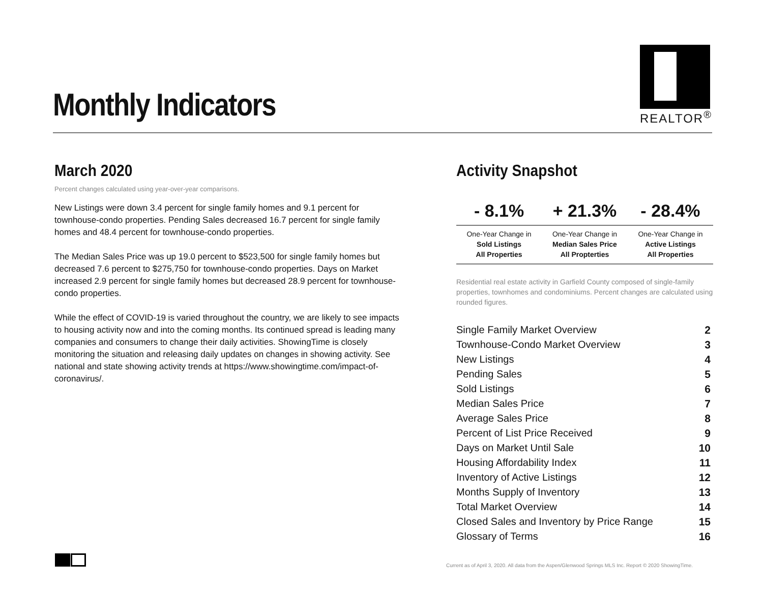Monthly Indicators
REALTOR<sup>®</sup>
March 2020
Percent changes calculated using year-over-year comparisons.
New Listings were down 3.4 percent for single family homes and 9.1 percent for townhouse-condo properties. Pending Sales decreased 16.7 percent for single family homes and 48.4 percent for townhouse-condo properties.
The Median Sales Price was up 19.0 percent to $523,500 for single family homes but decreased 7.6 percent to $275,750 for townhouse-condo properties. Days on Market increased 2.9 percent for single family homes but decreased 28.9 percent for townhouse-condo properties.
While the effect of COVID-19 is varied throughout the country, we are likely to see impacts to housing activity now and into the coming months. Its continued spread is leading many companies and consumers to change their daily activities. ShowingTime is closely monitoring the situation and releasing daily updates on changes in showing activity. See national and state showing activity trends at https://www.showingtime.com/impact-of-coronavirus/.
Activity Snapshot
| - 8.1% | + 21.3% | - 28.4% |
| --- | --- | --- |
| One-Year Change in Sold Listings All Properties | One-Year Change in Median Sales Price All Propterties | One-Year Change in Active Listings All Properties |
Residential real estate activity in Garfield County composed of single-family properties, townhomes and condominiums. Percent changes are calculated using rounded figures.
| Single Family Market Overview | 2 |
| Townhouse-Condo Market Overview | 3 |
| New Listings | 4 |
| Pending Sales | 5 |
| Sold Listings | 6 |
| Median Sales Price | 7 |
| Average Sales Price | 8 |
| Percent of List Price Received | 9 |
| Days on Market Until Sale | 10 |
| Housing Affordability Index | 11 |
| Inventory of Active Listings | 12 |
| Months Supply of Inventory | 13 |
| Total Market Overview | 14 |
| Closed Sales and Inventory by Price Range | 15 |
| Glossary of Terms | 16 |
Current as of April 3, 2020. All data from the Aspen/Glenwood Springs MLS Inc. Report © 2020 ShowingTime.